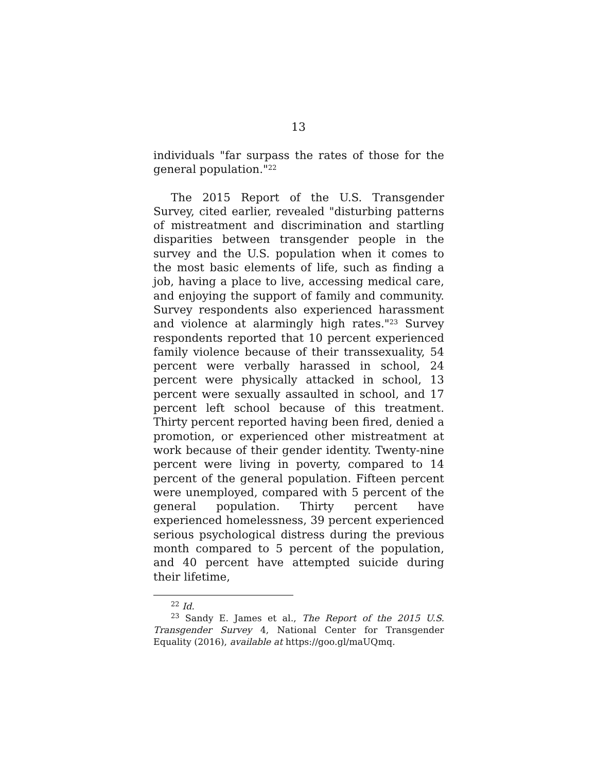13
individuals "far surpass the rates of those for the general population."<sup>22</sup>
The 2015 Report of the U.S. Transgender Survey, cited earlier, revealed "disturbing patterns of mistreatment and discrimination and startling disparities between transgender people in the survey and the U.S. population when it comes to the most basic elements of life, such as finding a job, having a place to live, accessing medical care, and enjoying the support of family and community. Survey respondents also experienced harassment and violence at alarmingly high rates."<sup>23</sup> Survey respondents reported that 10 percent experienced family violence because of their transsexuality, 54 percent were verbally harassed in school, 24 percent were physically attacked in school, 13 percent were sexually assaulted in school, and 17 percent left school because of this treatment. Thirty percent reported having been fired, denied a promotion, or experienced other mistreatment at work because of their gender identity. Twenty-nine percent were living in poverty, compared to 14 percent of the general population. Fifteen percent were unemployed, compared with 5 percent of the general population. Thirty percent have experienced homelessness, 39 percent experienced serious psychological distress during the previous month compared to 5 percent of the population, and 40 percent have attempted suicide during their lifetime,
<sup>22</sup> Id.
<sup>23</sup> Sandy E. James et al., The Report of the 2015 U.S. Transgender Survey 4, National Center for Transgender Equality (2016), available at https://goo.gl/maUQmq.